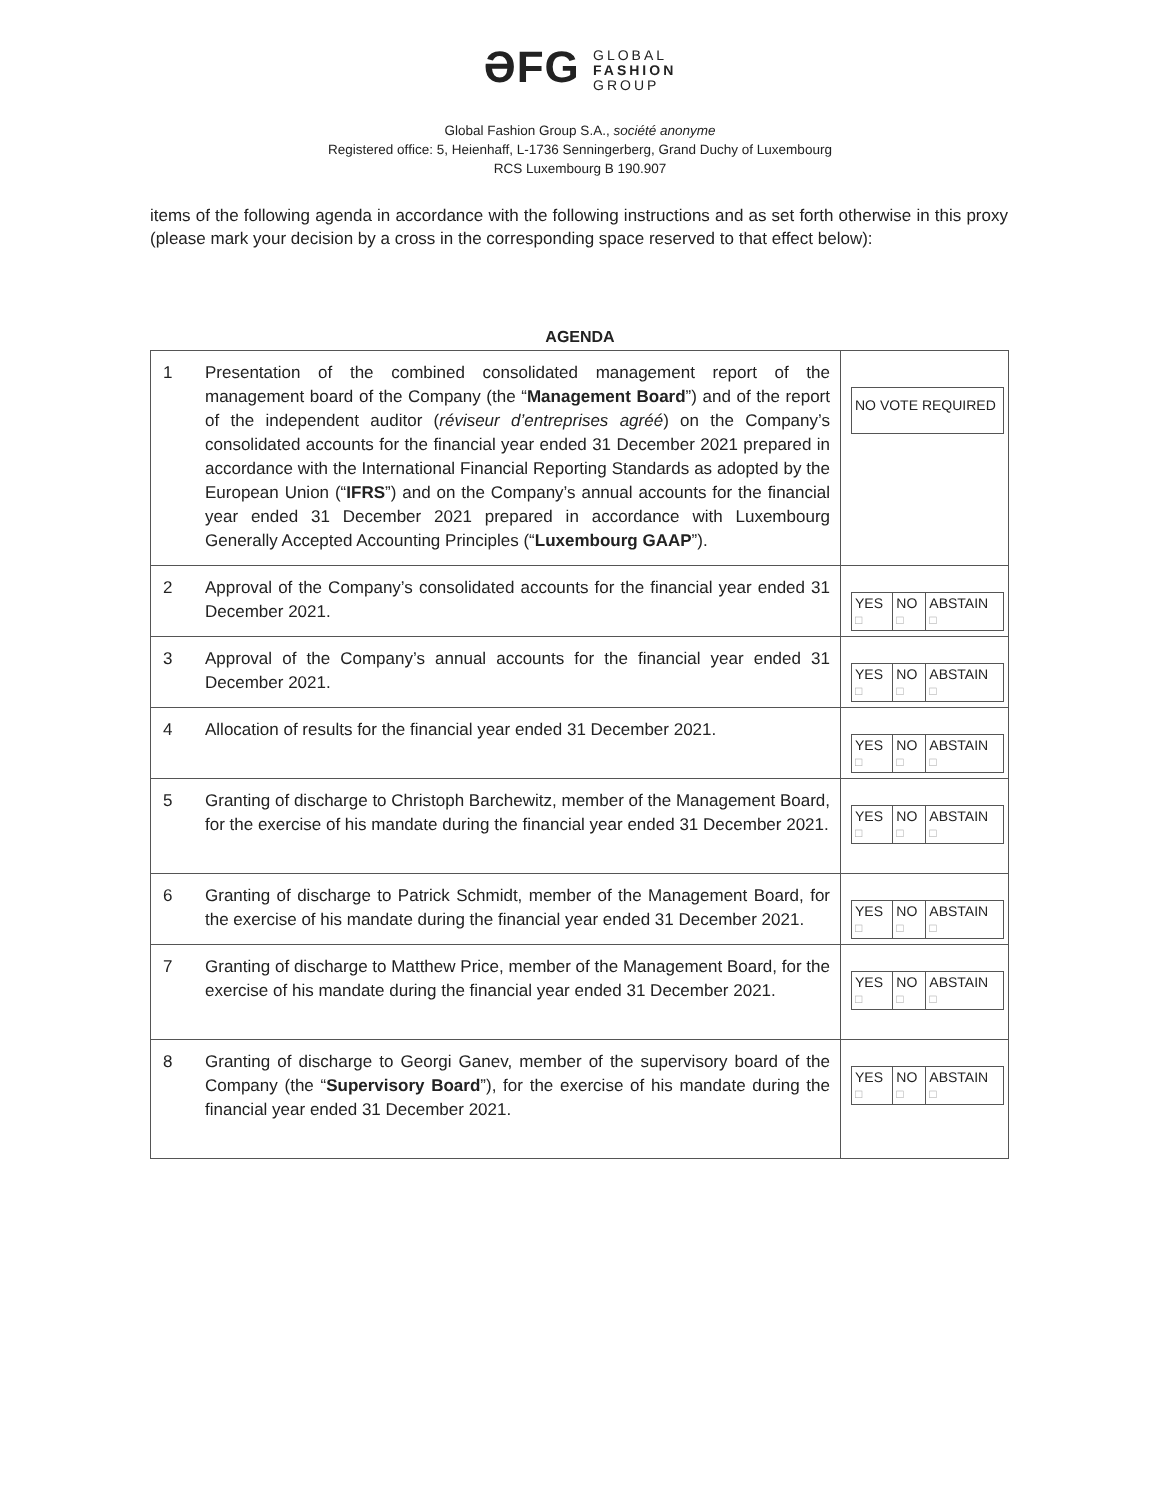ƏFG GLOBAL
FASHION
GROUP
Global Fashion Group S.A., société anonyme
Registered office: 5, Heienhaff, L-1736 Senningerberg, Grand Duchy of Luxembourg
RCS Luxembourg B 190.907
items of the following agenda in accordance with the following instructions and as set forth otherwise in this proxy (please mark your decision by a cross in the corresponding space reserved to that effect below):
AGENDA
| 1 | Presentation of the combined consolidated management report of the management board of the Company (the “ Management Board ”) and of the report of the independent auditor ( réviseur d’entreprises agréé ) on the Company’s consolidated accounts for the financial year ended 31 December 2021 prepared in accordance with the International Financial Reporting Standards as adopted by the European Union (“ IFRS ”) and on the Company’s annual accounts for the financial year ended 31 December 2021 prepared in accordance with Luxembourg Generally Accepted Accounting Principles (“ Luxembourg GAAP ”). | NO VOTE REQUIRED |
| 2 | Approval of the Company’s consolidated accounts for the financial year ended 31 December 2021. | / YES □ / NO □ / ABSTAIN □ / |
| 3 | Approval of the Company’s annual accounts for the financial year ended 31 December 2021. | / YES □ / NO □ / ABSTAIN □ / |
| 4 | Allocation of results for the financial year ended 31 December 2021. | / YES □ / NO □ / ABSTAIN □ / |
| 5 | Granting of discharge to Christoph Barchewitz, member of the Management Board, for the exercise of his mandate during the financial year ended 31 December 2021. | / YES □ / NO □ / ABSTAIN □ / |
| 6 | Granting of discharge to Patrick Schmidt, member of the Management Board, for the exercise of his mandate during the financial year ended 31 December 2021. | / YES □ / NO □ / ABSTAIN □ / |
| 7 | Granting of discharge to Matthew Price, member of the Management Board, for the exercise of his mandate during the financial year ended 31 December 2021. | / YES □ / NO □ / ABSTAIN □ / |
| 8 | Granting of discharge to Georgi Ganev, member of the supervisory board of the Company (the “ Supervisory Board ”), for the exercise of his mandate during the financial year ended 31 December 2021. | / YES □ / NO □ / ABSTAIN □ / |